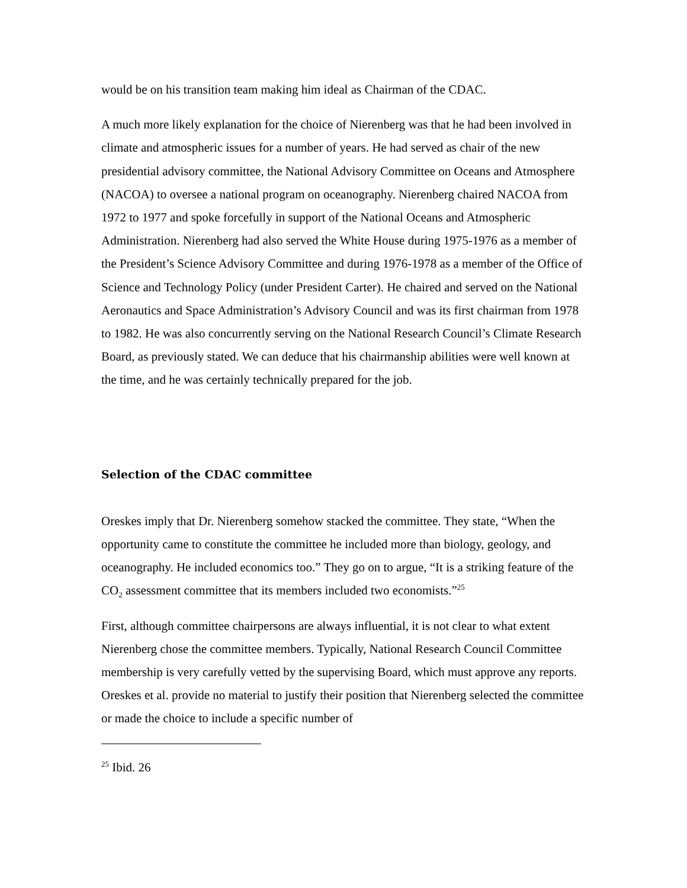would be on his transition team making him ideal as Chairman of the CDAC.
A much more likely explanation for the choice of Nierenberg was that he had been involved in climate and atmospheric issues for a number of years. He had served as chair of the new presidential advisory committee, the National Advisory Committee on Oceans and Atmosphere (NACOA) to oversee a national program on oceanography. Nierenberg chaired NACOA from 1972 to 1977 and spoke forcefully in support of the National Oceans and Atmospheric Administration. Nierenberg had also served the White House during 1975-1976 as a member of the President’s Science Advisory Committee and during 1976-1978 as a member of the Office of Science and Technology Policy (under President Carter). He chaired and served on the National Aeronautics and Space Administration’s Advisory Council and was its first chairman from 1978 to 1982. He was also concurrently serving on the National Research Council’s Climate Research Board, as previously stated. We can deduce that his chairmanship abilities were well known at the time, and he was certainly technically prepared for the job.
Selection of the CDAC committee
Oreskes imply that Dr. Nierenberg somehow stacked the committee. They state, “When the opportunity came to constitute the committee he included more than biology, geology, and oceanography. He included economics too.” They go on to argue, “It is a striking feature of the CO<sub>2</sub> assessment committee that its members included two economists.”<sup>25</sup>
First, although committee chairpersons are always influential, it is not clear to what extent Nierenberg chose the committee members. Typically, National Research Council Committee membership is very carefully vetted by the supervising Board, which must approve any reports. Oreskes et al. provide no material to justify their position that Nierenberg selected the committee or made the choice to include a specific number of
<sup>25</sup> Ibid. 26